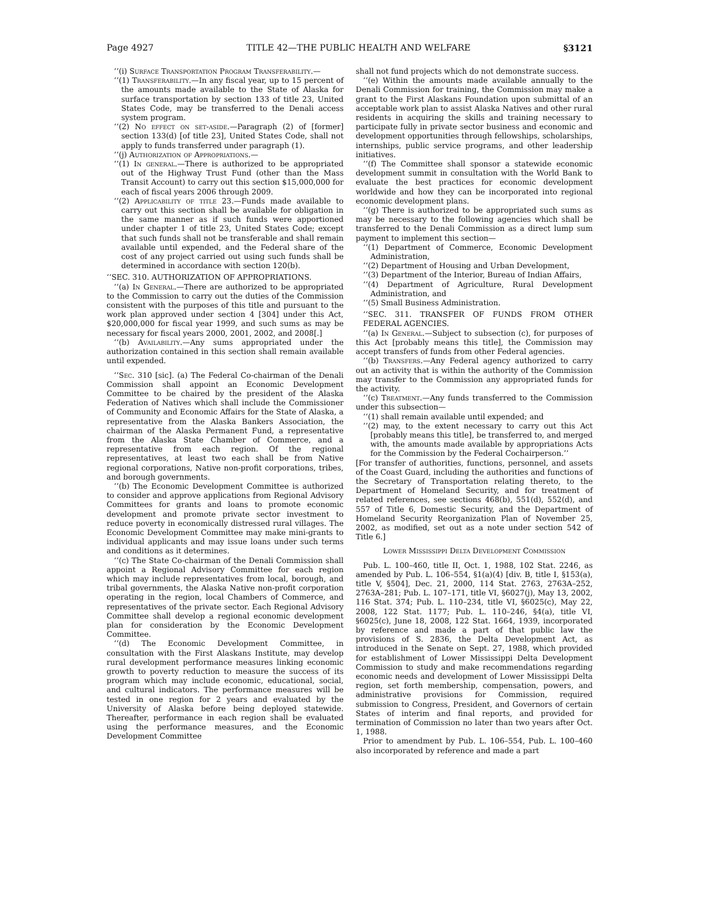Page 4927 TITLE 42—THE PUBLIC HEALTH AND WELFARE §3121
‘‘(i) Surface Transportation Program Transferability.—
‘‘(1) Transferability.—In any fiscal year, up to 15 percent of the amounts made available to the State of Alaska for surface transportation by section 133 of title 23, United States Code, may be transferred to the Denali access system program.
‘‘(2) No effect on set-aside.—Paragraph (2) of [former] section 133(d) [of title 23], United States Code, shall not apply to funds transferred under paragraph (1).
‘‘(j) Authorization of Appropriations.—
‘‘(1) In general.—There is authorized to be appropriated out of the Highway Trust Fund (other than the Mass Transit Account) to carry out this section $15,000,000 for each of fiscal years 2006 through 2009.
‘‘(2) Applicability of title 23.—Funds made available to carry out this section shall be available for obligation in the same manner as if such funds were apportioned under chapter 1 of title 23, United States Code; except that such funds shall not be transferable and shall remain available until expended, and the Federal share of the cost of any project carried out using such funds shall be determined in accordance with section 120(b).
‘‘SEC. 310. AUTHORIZATION OF APPROPRIATIONS.
‘‘(a) In General.—There are authorized to be appropriated to the Commission to carry out the duties of the Commission consistent with the purposes of this title and pursuant to the work plan approved under section 4 [304] under this Act, $20,000,000 for fiscal year 1999, and such sums as may be necessary for fiscal years 2000, 2001, 2002, and 2008[.]
‘‘(b) Availability.—Any sums appropriated under the authorization contained in this section shall remain available until expended.
‘‘Sec. 310 [sic]. (a) The Federal Co-chairman of the Denali Commission shall appoint an Economic Development Committee to be chaired by the president of the Alaska Federation of Natives which shall include the Commissioner of Community and Economic Affairs for the State of Alaska, a representative from the Alaska Bankers Association, the chairman of the Alaska Permanent Fund, a representative from the Alaska State Chamber of Commerce, and a representative from each region. Of the regional representatives, at least two each shall be from Native regional corporations, Native non-profit corporations, tribes, and borough governments.
‘‘(b) The Economic Development Committee is authorized to consider and approve applications from Regional Advisory Committees for grants and loans to promote economic development and promote private sector investment to reduce poverty in economically distressed rural villages. The Economic Development Committee may make mini-grants to individual applicants and may issue loans under such terms and conditions as it determines.
‘‘(c) The State Co-chairman of the Denali Commission shall appoint a Regional Advisory Committee for each region which may include representatives from local, borough, and tribal governments, the Alaska Native non-profit corporation operating in the region, local Chambers of Commerce, and representatives of the private sector. Each Regional Advisory Committee shall develop a regional economic development plan for consideration by the Economic Development Committee.
‘‘(d) The Economic Development Committee, in consultation with the First Alaskans Institute, may develop rural development performance measures linking economic growth to poverty reduction to measure the success of its program which may include economic, educational, social, and cultural indicators. The performance measures will be tested in one region for 2 years and evaluated by the University of Alaska before being deployed statewide. Thereafter, performance in each region shall be evaluated using the performance measures, and the Economic Development Committee
shall not fund projects which do not demonstrate success.
‘‘(e) Within the amounts made available annually to the Denali Commission for training, the Commission may make a grant to the First Alaskans Foundation upon submittal of an acceptable work plan to assist Alaska Natives and other rural residents in acquiring the skills and training necessary to participate fully in private sector business and economic and development opportunities through fellowships, scholarships, internships, public service programs, and other leadership initiatives.
‘‘(f) The Committee shall sponsor a statewide economic development summit in consultation with the World Bank to evaluate the best practices for economic development worldwide and how they can be incorporated into regional economic development plans.
‘‘(g) There is authorized to be appropriated such sums as may be necessary to the following agencies which shall be transferred to the Denali Commission as a direct lump sum payment to implement this section—
‘‘(1) Department of Commerce, Economic Development Administration,
‘‘(2) Department of Housing and Urban Development,
‘‘(3) Department of the Interior, Bureau of Indian Affairs,
‘‘(4) Department of Agriculture, Rural Development Administration, and
‘‘(5) Small Business Administration.
‘‘SEC. 311. TRANSFER OF FUNDS FROM OTHER FEDERAL AGENCIES.
‘‘(a) In General.—Subject to subsection (c), for purposes of this Act [probably means this title], the Commission may accept transfers of funds from other Federal agencies.
‘‘(b) Transfers.—Any Federal agency authorized to carry out an activity that is within the authority of the Commission may transfer to the Commission any appropriated funds for the activity.
‘‘(c) Treatment.—Any funds transferred to the Commission under this subsection—
‘‘(1) shall remain available until expended; and
‘‘(2) may, to the extent necessary to carry out this Act [probably means this title], be transferred to, and merged with, the amounts made available by appropriations Acts for the Commission by the Federal Cochairperson.’’
[For transfer of authorities, functions, personnel, and assets of the Coast Guard, including the authorities and functions of the Secretary of Transportation relating thereto, to the Department of Homeland Security, and for treatment of related references, see sections 468(b), 551(d), 552(d), and 557 of Title 6, Domestic Security, and the Department of Homeland Security Reorganization Plan of November 25, 2002, as modified, set out as a note under section 542 of Title 6.]
Lower Mississippi Delta Development Commission
Pub. L. 100–460, title II, Oct. 1, 1988, 102 Stat. 2246, as amended by Pub. L. 106–554, §1(a)(4) [div. B, title I, §153(a), title V, §504], Dec. 21, 2000, 114 Stat. 2763, 2763A–252, 2763A–281; Pub. L. 107–171, title VI, §6027(j), May 13, 2002, 116 Stat. 374; Pub. L. 110–234, title VI, §6025(c), May 22, 2008, 122 Stat. 1177; Pub. L. 110–246, §4(a), title VI, §6025(c), June 18, 2008, 122 Stat. 1664, 1939, incorporated by reference and made a part of that public law the provisions of S. 2836, the Delta Development Act, as introduced in the Senate on Sept. 27, 1988, which provided for establishment of Lower Mississippi Delta Development Commission to study and make recommendations regarding economic needs and development of Lower Mississippi Delta region, set forth membership, compensation, powers, and administrative provisions for Commission, required submission to Congress, President, and Governors of certain States of interim and final reports, and provided for termination of Commission no later than two years after Oct. 1, 1988.
Prior to amendment by Pub. L. 106–554, Pub. L. 100–460 also incorporated by reference and made a part